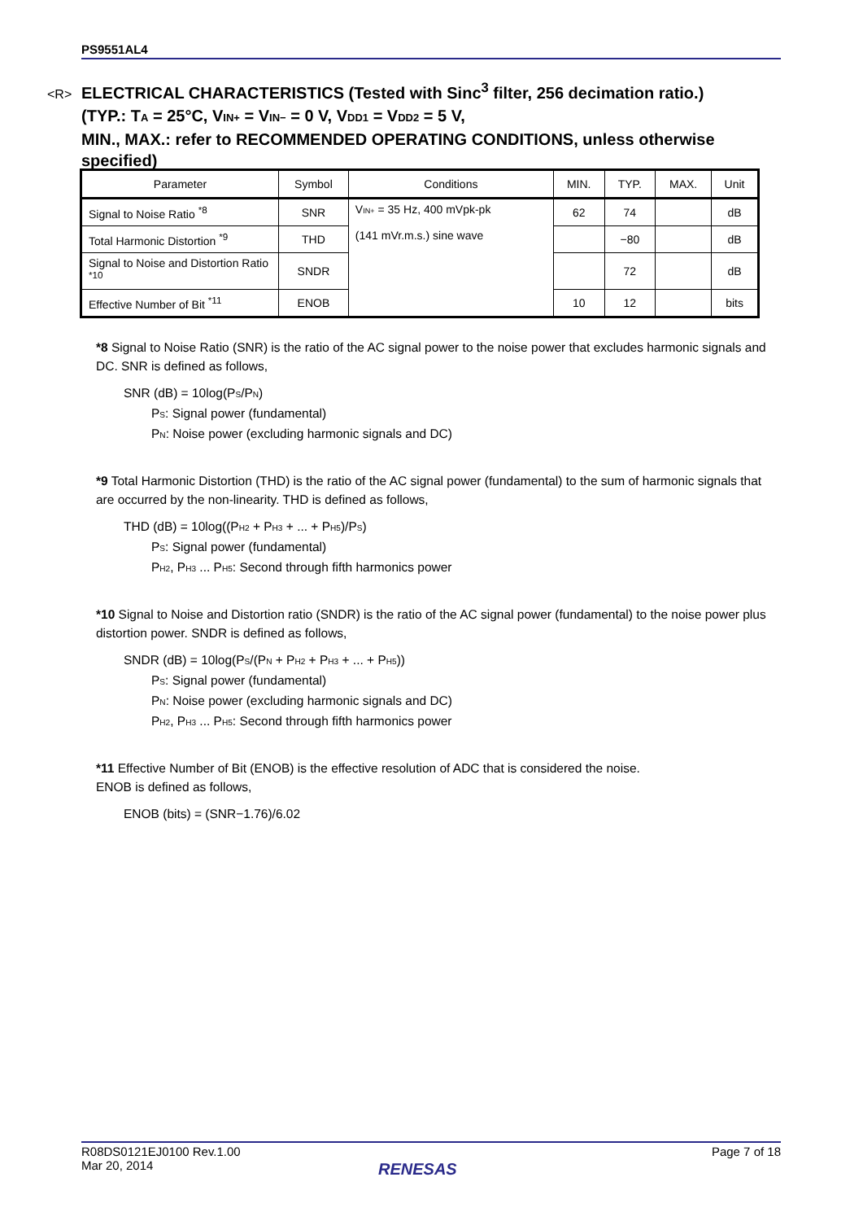PS9551AL4
<R> ELECTRICAL CHARACTERISTICS (Tested with Sinc<sup>3</sup> filter, 256 decimation ratio.)
(TYP.: T<sub>A</sub> = 25°C, V<sub>IN+</sub> = V<sub>IN−</sub> = 0 V, V<sub>DD1</sub> = V<sub>DD2</sub> = 5 V,
MIN., MAX.: refer to RECOMMENDED OPERATING CONDITIONS, unless otherwise specified)
| Parameter | Symbol | Conditions | MIN. | TYP. | MAX. | Unit |
| --- | --- | --- | --- | --- | --- | --- |
| Signal to Noise Ratio <sup>*8</sup> | SNR | V<sub>IN+</sub> = 35 Hz, 400 mVpk-pk (141 mVr.m.s.) sine wave | 62 | 74 | | dB |
| Total Harmonic Distortion <sup>*9</sup> | THD | | | −80 | | dB |
| Signal to Noise and Distortion Ratio <sup>*10</sup> | SNDR | | | 72 | | dB |
| Effective Number of Bit <sup>*11</sup> | ENOB | | 10 | 12 | | bits |
*8 Signal to Noise Ratio (SNR) is the ratio of the AC signal power to the noise power that excludes harmonic signals and DC. SNR is defined as follows,
SNR (dB) = 10log(P<sub>S</sub>/P<sub>N</sub>)
P<sub>S</sub>: Signal power (fundamental)
P<sub>N</sub>: Noise power (excluding harmonic signals and DC)
*9 Total Harmonic Distortion (THD) is the ratio of the AC signal power (fundamental) to the sum of harmonic signals that are occurred by the non-linearity. THD is defined as follows,
THD (dB) = 10log((P<sub>H2</sub> + P<sub>H3</sub> + ... + P<sub>H5</sub>)/P<sub>S</sub>)
P<sub>S</sub>: Signal power (fundamental)
P<sub>H2</sub>, P<sub>H3</sub> ... P<sub>H5</sub>: Second through fifth harmonics power
*10 Signal to Noise and Distortion ratio (SNDR) is the ratio of the AC signal power (fundamental) to the noise power plus distortion power. SNDR is defined as follows,
SNDR (dB) = 10log(P<sub>S</sub>/(P<sub>N</sub> + P<sub>H2</sub> + P<sub>H3</sub> + ... + P<sub>H5</sub>))
P<sub>S</sub>: Signal power (fundamental)
P<sub>N</sub>: Noise power (excluding harmonic signals and DC)
P<sub>H2</sub>, P<sub>H3</sub> ... P<sub>H5</sub>: Second through fifth harmonics power
*11 Effective Number of Bit (ENOB) is the effective resolution of ADC that is considered the noise.
ENOB is defined as follows,
ENOB (bits) = (SNR−1.76)/6.02
R08DS0121EJ0100 Rev.1.00
Mar 20, 2014
Page 7 of 18
RENESAS